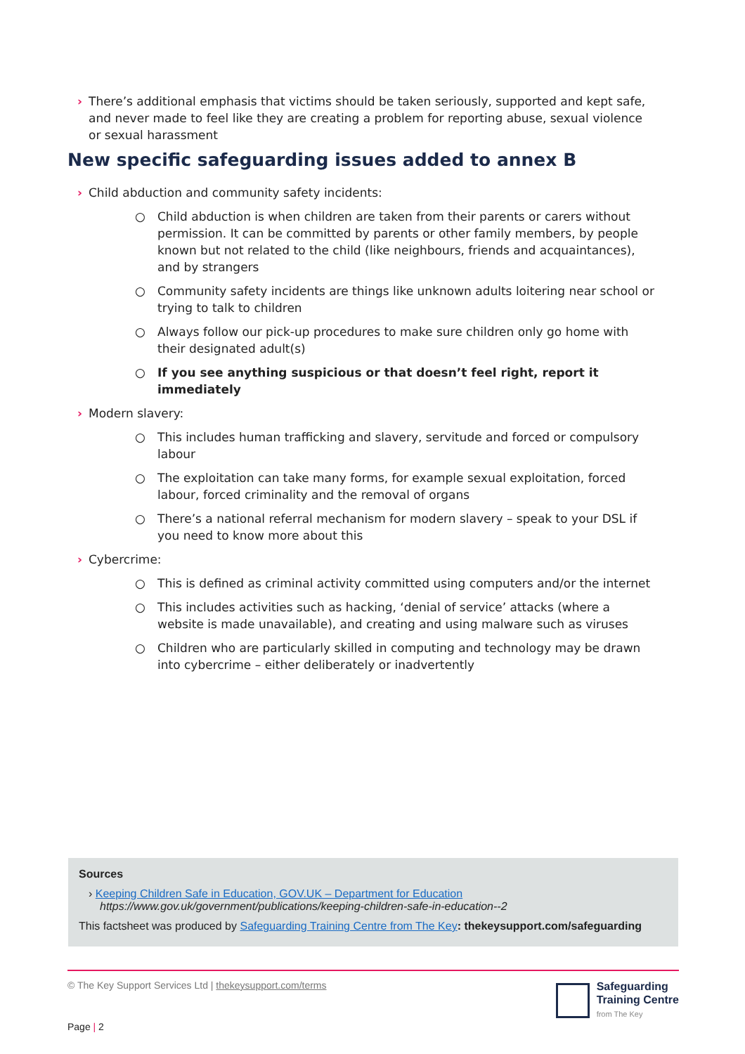› There’s additional emphasis that victims should be taken seriously, supported and kept safe, and never made to feel like they are creating a problem for reporting abuse, sexual violence or sexual harassment
New specific safeguarding issues added to annex B
› Child abduction and community safety incidents:
○ Child abduction is when children are taken from their parents or carers without permission. It can be committed by parents or other family members, by people known but not related to the child (like neighbours, friends and acquaintances), and by strangers
○ Community safety incidents are things like unknown adults loitering near school or trying to talk to children
○ Always follow our pick-up procedures to make sure children only go home with their designated adult(s)
○ If you see anything suspicious or that doesn’t feel right, report it immediately
› Modern slavery:
○ This includes human trafficking and slavery, servitude and forced or compulsory labour
○ The exploitation can take many forms, for example sexual exploitation, forced labour, forced criminality and the removal of organs
○ There’s a national referral mechanism for modern slavery – speak to your DSL if you need to know more about this
› Cybercrime:
○ This is defined as criminal activity committed using computers and/or the internet
○ This includes activities such as hacking, ‘denial of service’ attacks (where a website is made unavailable), and creating and using malware such as viruses
○ Children who are particularly skilled in computing and technology may be drawn into cybercrime – either deliberately or inadvertently
Sources
› Keeping Children Safe in Education, GOV.UK – Department for Education
https://www.gov.uk/government/publications/keeping-children-safe-in-education--2
This factsheet was produced by Safeguarding Training Centre from The Key: thekeysupport.com/safeguarding
© The Key Support Services Ltd | thekeysupport.com/terms
Safeguarding
Training Centre
from The Key
Page | 2